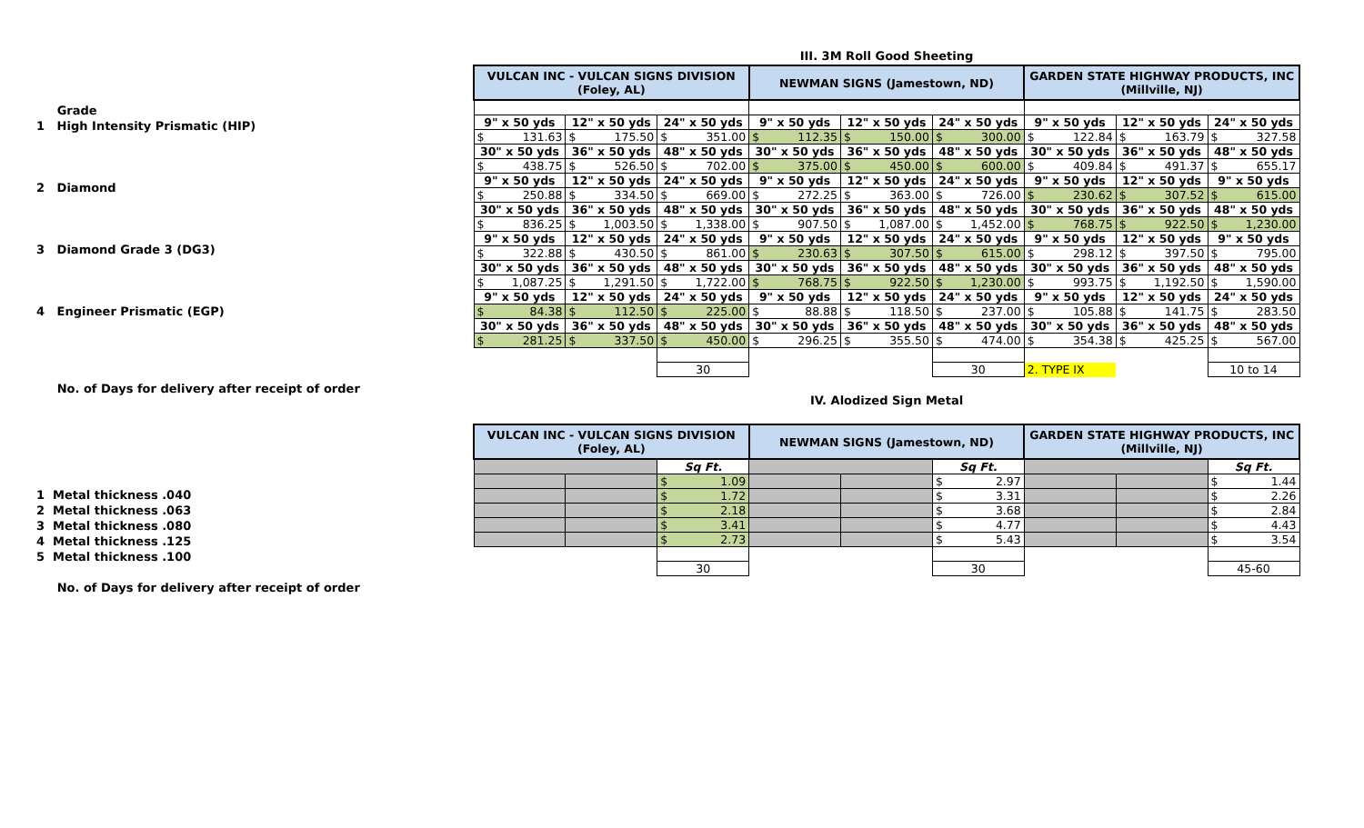Grade
1 High Intensity Prismatic (HIP)
2 Diamond
3 Diamond Grade 3 (DG3)
4 Engineer Prismatic (EGP)
No. of Days for delivery after receipt of order
1 Metal thickness .040
2 Metal thickness .063
3 Metal thickness .080
4 Metal thickness .125
5 Metal thickness .100
No. of Days for delivery after receipt of order
III. 3M Roll Good Sheeting
| VULCAN INC - VULCAN SIGNS DIVISION (Foley, AL) | | | NEWMAN SIGNS (Jamestown, ND) | | | GARDEN STATE HIGHWAY PRODUCTS, INC (Millville, NJ) | | |
| --- | --- | --- | --- | --- | --- | --- | --- | --- |
| 9" x 50 yds | 12" x 50 yds | 24" x 50 yds | 9" x 50 yds | 12" x 50 yds | 24" x 50 yds | 9" x 50 yds | 12" x 50 yds | 24" x 50 yds |
| $ 131.63 | $ 175.50 | $ 351.00 | $ 112.35 | $ 150.00 | $ 300.00 | $ 122.84 | $ 163.79 | $ 327.58 |
| 30" x 50 yds | 36" x 50 yds | 48" x 50 yds | 30" x 50 yds | 36" x 50 yds | 48" x 50 yds | 30" x 50 yds | 36" x 50 yds | 48" x 50 yds |
| $ 438.75 | $ 526.50 | $ 702.00 | $ 375.00 | $ 450.00 | $ 600.00 | $ 409.84 | $ 491.37 | $ 655.17 |
| 9" x 50 yds | 12" x 50 yds | 24" x 50 yds | 9" x 50 yds | 12" x 50 yds | 24" x 50 yds | 9" x 50 yds | 12" x 50 yds | 9" x 50 yds |
| $ 250.88 | $ 334.50 | $ 669.00 | $ 272.25 | $ 363.00 | $ 726.00 | $ 230.62 | $ 307.52 | $ 615.00 |
| 30" x 50 yds | 36" x 50 yds | 48" x 50 yds | 30" x 50 yds | 36" x 50 yds | 48" x 50 yds | 30" x 50 yds | 36" x 50 yds | 48" x 50 yds |
| $ 836.25 | $ 1,003.50 | $ 1,338.00 | $ 907.50 | $ 1,087.00 | $ 1,452.00 | $ 768.75 | $ 922.50 | $ 1,230.00 |
| 9" x 50 yds | 12" x 50 yds | 24" x 50 yds | 9" x 50 yds | 12" x 50 yds | 24" x 50 yds | 9" x 50 yds | 12" x 50 yds | 9" x 50 yds |
| $ 322.88 | $ 430.50 | $ 861.00 | $ 230.63 | $ 307.50 | $ 615.00 | $ 298.12 | $ 397.50 | $ 795.00 |
| 30" x 50 yds | 36" x 50 yds | 48" x 50 yds | 30" x 50 yds | 36" x 50 yds | 48" x 50 yds | 30" x 50 yds | 36" x 50 yds | 48" x 50 yds |
| $ 1,087.25 | $ 1,291.50 | $ 1,722.00 | $ 768.75 | $ 922.50 | $ 1,230.00 | $ 993.75 | $ 1,192.50 | $ 1,590.00 |
| 9" x 50 yds | 12" x 50 yds | 24" x 50 yds | 9" x 50 yds | 12" x 50 yds | 24" x 50 yds | 9" x 50 yds | 12" x 50 yds | 24" x 50 yds |
| $ 84.38 | $ 112.50 | $ 225.00 | $ 88.88 | $ 118.50 | $ 237.00 | $ 105.88 | $ 141.75 | $ 283.50 |
| 30" x 50 yds | 36" x 50 yds | 48" x 50 yds | 30" x 50 yds | 36" x 50 yds | 48" x 50 yds | 30" x 50 yds | 36" x 50 yds | 48" x 50 yds |
| $ 281.25 | $ 337.50 | $ 450.00 | $ 296.25 | $ 355.50 | $ 474.00 | $ 354.38 | $ 425.25 | $ 567.00 |
| | | 30 | | | 30 | 2. TYPE IX | | 10 to 14 |
IV. Alodized Sign Metal
| VULCAN INC - VULCAN SIGNS DIVISION (Foley, AL) | | | NEWMAN SIGNS (Jamestown, ND) | | | GARDEN STATE HIGHWAY PRODUCTS, INC (Millville, NJ) | | |
| --- | --- | --- | --- | --- | --- | --- | --- | --- |
| | | Sq Ft. | | | Sq Ft. | | | Sq Ft. |
| | | $ 1.09 | | | $ 2.97 | | | $ 1.44 |
| | | $ 1.72 | | | $ 3.31 | | | $ 2.26 |
| | | $ 2.18 | | | $ 3.68 | | | $ 2.84 |
| | | $ 3.41 | | | $ 4.77 | | | $ 4.43 |
| | | $ 2.73 | | | $ 5.43 | | | $ 3.54 |
| | | 30 | | | 30 | | | 45-60 |